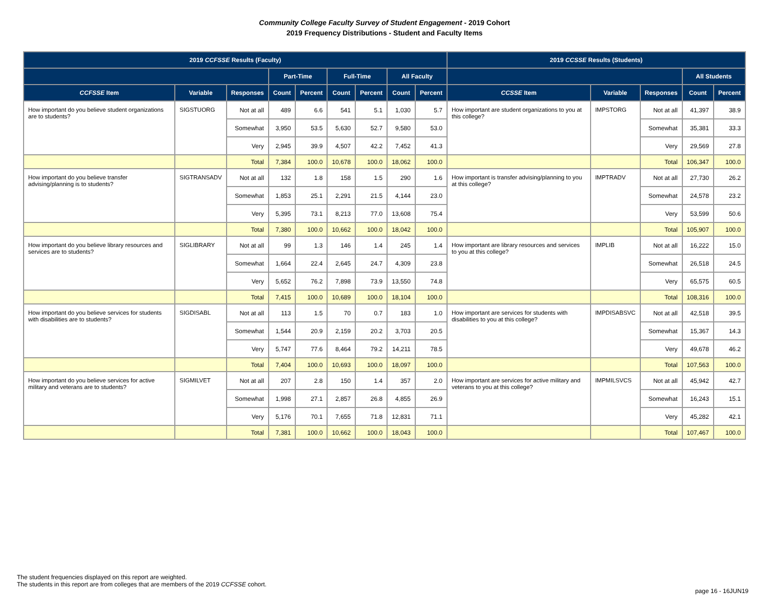Community College Faculty Survey of Student Engagement - 2019 Cohort
2019 Frequency Distributions - Student and Faculty Items
| 2019 CCFSSE Results (Faculty) | | | | | | | | | 2019 CCSSE Results (Students) | | | | |
| --- | --- | --- | --- | --- | --- | --- | --- | --- | --- | --- | --- | --- | --- |
| | | | Part-Time | | Full-Time | | All Faculty | | | | | All Students | |
| CCFSSE Item | Variable | Responses | Count | Percent | Count | Percent | Count | Percent | CCSSE Item | Variable | Responses | Count | Percent |
| How important do you believe student organizations are to students? | SIGSTUORG | Not at all | 489 | 6.6 | 541 | 5.1 | 1,030 | 5.7 | How important are student organizations to you at this college? | IMPSTORG | Not at all | 41,397 | 38.9 |
| | | Somewhat | 3,950 | 53.5 | 5,630 | 52.7 | 9,580 | 53.0 | | | Somewhat | 35,381 | 33.3 |
| | | Very | 2,945 | 39.9 | 4,507 | 42.2 | 7,452 | 41.3 | | | Very | 29,569 | 27.8 |
| | | Total | 7,384 | 100.0 | 10,678 | 100.0 | 18,062 | 100.0 | | | Total | 106,347 | 100.0 |
| How important do you believe transfer advising/planning is to students? | SIGTRANSADV | Not at all | 132 | 1.8 | 158 | 1.5 | 290 | 1.6 | How important is transfer advising/planning to you at this college? | IMPTRADV | Not at all | 27,730 | 26.2 |
| | | Somewhat | 1,853 | 25.1 | 2,291 | 21.5 | 4,144 | 23.0 | | | Somewhat | 24,578 | 23.2 |
| | | Very | 5,395 | 73.1 | 8,213 | 77.0 | 13,608 | 75.4 | | | Very | 53,599 | 50.6 |
| | | Total | 7,380 | 100.0 | 10,662 | 100.0 | 18,042 | 100.0 | | | Total | 105,907 | 100.0 |
| How important do you believe library resources and services are to students? | SIGLIBRARY | Not at all | 99 | 1.3 | 146 | 1.4 | 245 | 1.4 | How important are library resources and services to you at this college? | IMPLIB | Not at all | 16,222 | 15.0 |
| | | Somewhat | 1,664 | 22.4 | 2,645 | 24.7 | 4,309 | 23.8 | | | Somewhat | 26,518 | 24.5 |
| | | Very | 5,652 | 76.2 | 7,898 | 73.9 | 13,550 | 74.8 | | | Very | 65,575 | 60.5 |
| | | Total | 7,415 | 100.0 | 10,689 | 100.0 | 18,104 | 100.0 | | | Total | 108,316 | 100.0 |
| How important do you believe services for students with disabilities are to students? | SIGDISABL | Not at all | 113 | 1.5 | 70 | 0.7 | 183 | 1.0 | How important are services for students with disabilities to you at this college? | IMPDISABSVC | Not at all | 42,518 | 39.5 |
| | | Somewhat | 1,544 | 20.9 | 2,159 | 20.2 | 3,703 | 20.5 | | | Somewhat | 15,367 | 14.3 |
| | | Very | 5,747 | 77.6 | 8,464 | 79.2 | 14,211 | 78.5 | | | Very | 49,678 | 46.2 |
| | | Total | 7,404 | 100.0 | 10,693 | 100.0 | 18,097 | 100.0 | | | Total | 107,563 | 100.0 |
| How important do you believe services for active military and veterans are to students? | SIGMILVET | Not at all | 207 | 2.8 | 150 | 1.4 | 357 | 2.0 | How important are services for active military and veterans to you at this college? | IMPMILSVCS | Not at all | 45,942 | 42.7 |
| | | Somewhat | 1,998 | 27.1 | 2,857 | 26.8 | 4,855 | 26.9 | | | Somewhat | 16,243 | 15.1 |
| | | Very | 5,176 | 70.1 | 7,655 | 71.8 | 12,831 | 71.1 | | | Very | 45,282 | 42.1 |
| | | Total | 7,381 | 100.0 | 10,662 | 100.0 | 18,043 | 100.0 | | | Total | 107,467 | 100.0 |
The student frequencies displayed on this report are weighted.
The students in this report are from colleges that are members of the 2019 CCFSSE cohort.
page 16 - 16JUN19